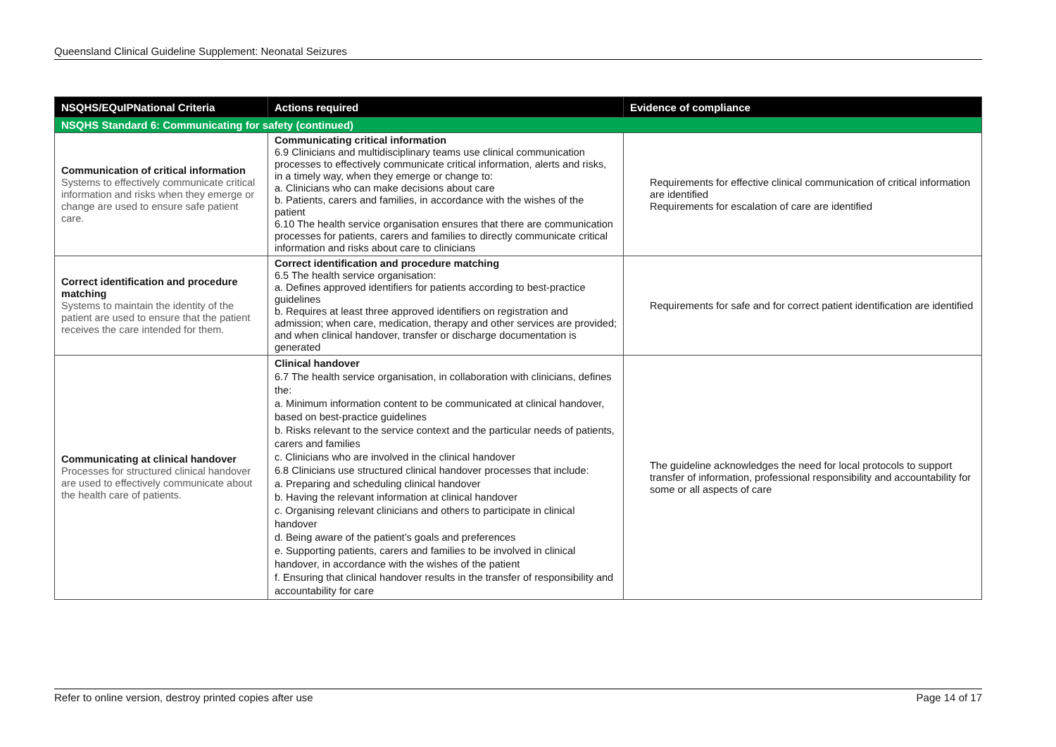Queensland Clinical Guideline Supplement: Neonatal Seizures
| NSQHS/EQuIPNational Criteria | Actions required | Evidence of compliance |
| --- | --- | --- |
| NSQHS Standard 6: Communicating for safety (continued) | | |
| Communication of critical information Systems to effectively communicate critical information and risks when they emerge or change are used to ensure safe patient care. | Communicating critical information 6.9 Clinicians and multidisciplinary teams use clinical communication processes to effectively communicate critical information, alerts and risks, in a timely way, when they emerge or change to: a. Clinicians who can make decisions about care b. Patients, carers and families, in accordance with the wishes of the patient 6.10 The health service organisation ensures that there are communication processes for patients, carers and families to directly communicate critical information and risks about care to clinicians | Requirements for effective clinical communication of critical information are identified Requirements for escalation of care are identified |
| Correct identification and procedure matching Systems to maintain the identity of the patient are used to ensure that the patient receives the care intended for them. | Correct identification and procedure matching 6.5 The health service organisation: a. Defines approved identifiers for patients according to best-practice guidelines b. Requires at least three approved identifiers on registration and admission; when care, medication, therapy and other services are provided; and when clinical handover, transfer or discharge documentation is generated | Requirements for safe and for correct patient identification are identified |
| Communicating at clinical handover Processes for structured clinical handover are used to effectively communicate about the health care of patients. | Clinical handover 6.7 The health service organisation, in collaboration with clinicians, defines the: a. Minimum information content to be communicated at clinical handover, based on best-practice guidelines b. Risks relevant to the service context and the particular needs of patients, carers and families c. Clinicians who are involved in the clinical handover 6.8 Clinicians use structured clinical handover processes that include: a. Preparing and scheduling clinical handover b. Having the relevant information at clinical handover c. Organising relevant clinicians and others to participate in clinical handover d. Being aware of the patient’s goals and preferences e. Supporting patients, carers and families to be involved in clinical handover, in accordance with the wishes of the patient f. Ensuring that clinical handover results in the transfer of responsibility and accountability for care | The guideline acknowledges the need for local protocols to support transfer of information, professional responsibility and accountability for some or all aspects of care |
Refer to online version, destroy printed copies after use Page 14 of 17